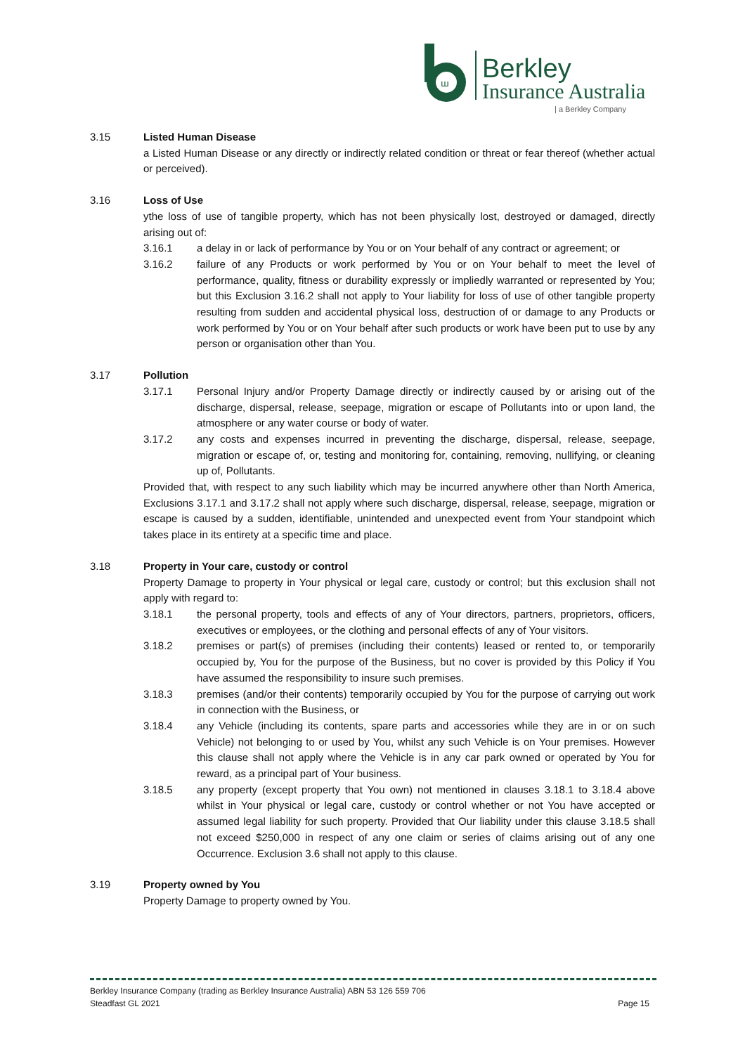ꟺ
Berkley
Insurance Australia
| a Berkley Company
3.15 Listed Human Disease
a Listed Human Disease or any directly or indirectly related condition or threat or fear thereof (whether actual or perceived).
3.16 Loss of Use
ythe loss of use of tangible property, which has not been physically lost, destroyed or damaged, directly arising out of:
3.16.1 a delay in or lack of performance by You or on Your behalf of any contract or agreement; or
3.16.2 failure of any Products or work performed by You or on Your behalf to meet the level of performance, quality, fitness or durability expressly or impliedly warranted or represented by You; but this Exclusion 3.16.2 shall not apply to Your liability for loss of use of other tangible property resulting from sudden and accidental physical loss, destruction of or damage to any Products or work performed by You or on Your behalf after such products or work have been put to use by any person or organisation other than You.
3.17 Pollution
3.17.1 Personal Injury and/or Property Damage directly or indirectly caused by or arising out of the discharge, dispersal, release, seepage, migration or escape of Pollutants into or upon land, the atmosphere or any water course or body of water.
3.17.2 any costs and expenses incurred in preventing the discharge, dispersal, release, seepage, migration or escape of, or, testing and monitoring for, containing, removing, nullifying, or cleaning up of, Pollutants.
Provided that, with respect to any such liability which may be incurred anywhere other than North America, Exclusions 3.17.1 and 3.17.2 shall not apply where such discharge, dispersal, release, seepage, migration or escape is caused by a sudden, identifiable, unintended and unexpected event from Your standpoint which takes place in its entirety at a specific time and place.
3.18 Property in Your care, custody or control
Property Damage to property in Your physical or legal care, custody or control; but this exclusion shall not apply with regard to:
3.18.1 the personal property, tools and effects of any of Your directors, partners, proprietors, officers, executives or employees, or the clothing and personal effects of any of Your visitors.
3.18.2 premises or part(s) of premises (including their contents) leased or rented to, or temporarily occupied by, You for the purpose of the Business, but no cover is provided by this Policy if You have assumed the responsibility to insure such premises.
3.18.3 premises (and/or their contents) temporarily occupied by You for the purpose of carrying out work in connection with the Business, or
3.18.4 any Vehicle (including its contents, spare parts and accessories while they are in or on such Vehicle) not belonging to or used by You, whilst any such Vehicle is on Your premises. However this clause shall not apply where the Vehicle is in any car park owned or operated by You for reward, as a principal part of Your business.
3.18.5 any property (except property that You own) not mentioned in clauses 3.18.1 to 3.18.4 above whilst in Your physical or legal care, custody or control whether or not You have accepted or assumed legal liability for such property. Provided that Our liability under this clause 3.18.5 shall not exceed $250,000 in respect of any one claim or series of claims arising out of any one Occurrence. Exclusion 3.6 shall not apply to this clause.
3.19 Property owned by You
Property Damage to property owned by You.
Berkley Insurance Company (trading as Berkley Insurance Australia) ABN 53 126 559 706
Steadfast GL 2021 Page 15